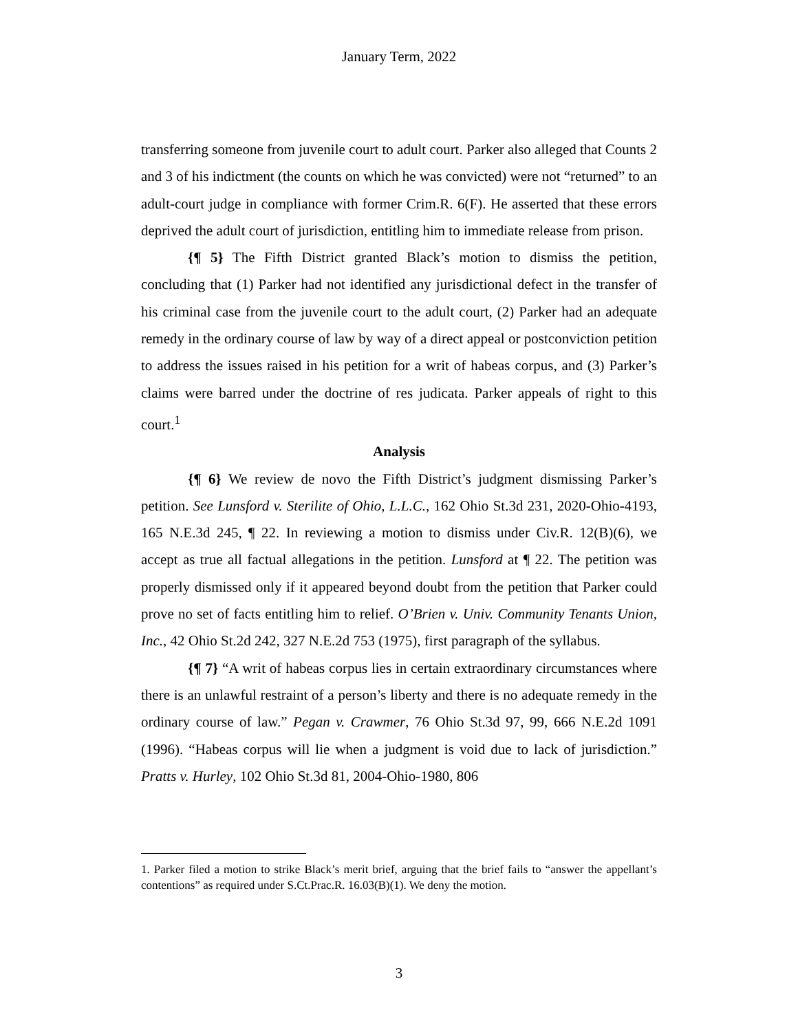January Term, 2022
transferring someone from juvenile court to adult court. Parker also alleged that Counts 2 and 3 of his indictment (the counts on which he was convicted) were not “returned” to an adult-court judge in compliance with former Crim.R. 6(F). He asserted that these errors deprived the adult court of jurisdiction, entitling him to immediate release from prison.
{¶ 5} The Fifth District granted Black’s motion to dismiss the petition, concluding that (1) Parker had not identified any jurisdictional defect in the transfer of his criminal case from the juvenile court to the adult court, (2) Parker had an adequate remedy in the ordinary course of law by way of a direct appeal or postconviction petition to address the issues raised in his petition for a writ of habeas corpus, and (3) Parker’s claims were barred under the doctrine of res judicata. Parker appeals of right to this court.<sup>1</sup>
Analysis
{¶ 6} We review de novo the Fifth District’s judgment dismissing Parker’s petition. See Lunsford v. Sterilite of Ohio, L.L.C., 162 Ohio St.3d 231, 2020-Ohio-4193, 165 N.E.3d 245, ¶ 22. In reviewing a motion to dismiss under Civ.R. 12(B)(6), we accept as true all factual allegations in the petition. Lunsford at ¶ 22. The petition was properly dismissed only if it appeared beyond doubt from the petition that Parker could prove no set of facts entitling him to relief. O’Brien v. Univ. Community Tenants Union, Inc., 42 Ohio St.2d 242, 327 N.E.2d 753 (1975), first paragraph of the syllabus.
{¶ 7} “A writ of habeas corpus lies in certain extraordinary circumstances where there is an unlawful restraint of a person’s liberty and there is no adequate remedy in the ordinary course of law.” Pegan v. Crawmer, 76 Ohio St.3d 97, 99, 666 N.E.2d 1091 (1996). “Habeas corpus will lie when a judgment is void due to lack of jurisdiction.” Pratts v. Hurley, 102 Ohio St.3d 81, 2004-Ohio-1980, 806
1. Parker filed a motion to strike Black’s merit brief, arguing that the brief fails to “answer the appellant’s contentions” as required under S.Ct.Prac.R. 16.03(B)(1). We deny the motion.
3